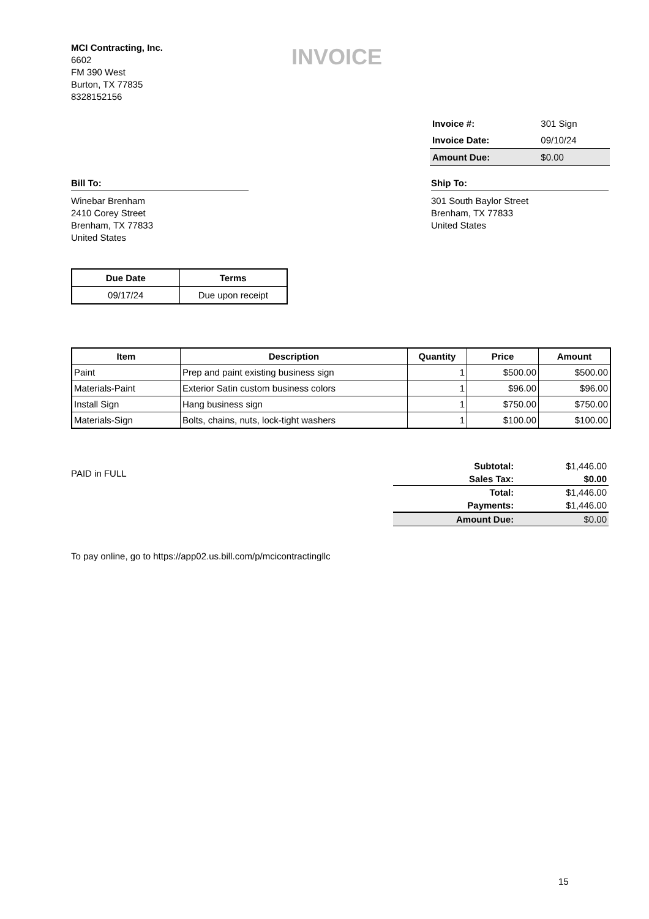MCI Contracting, Inc.
6602
FM 390 West
Burton, TX 77835
8328152156
INVOICE
| Invoice #: | 301 Sign |
| Invoice Date: | 09/10/24 |
| Amount Due: | $0.00 |
Bill To:
Winebar Brenham
2410 Corey Street
Brenham, TX 77833
United States
Ship To:
301 South Baylor Street
Brenham, TX 77833
United States
| Due Date | Terms |
| --- | --- |
| 09/17/24 | Due upon receipt |
| Item | Description | Quantity | Price | Amount |
| --- | --- | --- | --- | --- |
| Paint | Prep and paint existing business sign | 1 | $500.00 | $500.00 |
| Materials-Paint | Exterior Satin custom business colors | 1 | $96.00 | $96.00 |
| Install Sign | Hang business sign | 1 | $750.00 | $750.00 |
| Materials-Sign | Bolts, chains, nuts, lock-tight washers | 1 | $100.00 | $100.00 |
PAID in FULL
| Subtotal: | $1,446.00 |
| Sales Tax: | $0.00 |
| Total: | $1,446.00 |
| Payments: | $1,446.00 |
| Amount Due: | $0.00 |
To pay online, go to https://app02.us.bill.com/p/mcicontractingllc
15